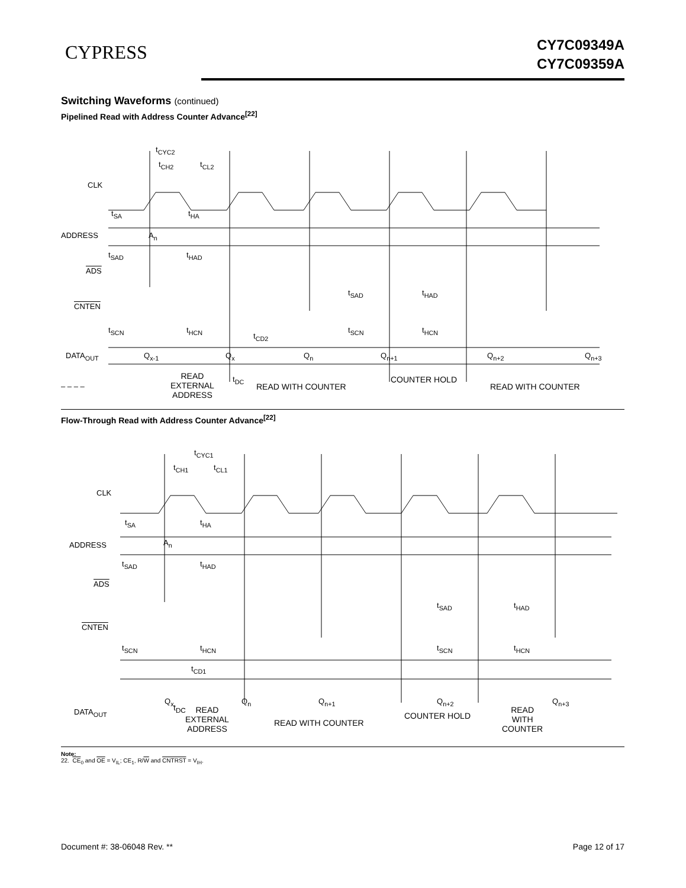CYPRESS
CY7C09349A
CY7C09359A
Switching Waveforms (continued)
Pipelined Read with Address Counter Advance<sup>[22]</sup>
t<sub>CYC2</sub>
t<sub>CH2</sub> t<sub>CL2</sub>
CLK
t<sub>SA</sub> t<sub>HA</sub>
ADDRESS A<sub>n</sub>
t<sub>SAD</sub> t<sub>HAD</sub>
ADS
t<sub>SAD</sub> t<sub>HAD</sub>
CNTEN
t<sub>SCN</sub> t<sub>HCN</sub> t<sub>SCN</sub> t<sub>HCN</sub>
t<sub>CD2</sub>
DATA<sub>OUT</sub> Q<sub>x-1</sub> Q<sub>x</sub> Q<sub>n</sub> Q<sub>n+1</sub> Q<sub>n+2</sub> Q<sub>n+3</sub>
t<sub>DC</sub>
– – – –
READ
EXTERNAL
ADDRESS
READ WITH COUNTER
COUNTER HOLD
READ WITH COUNTER
Flow-Through Read with Address Counter Advance<sup>[22]</sup>
t<sub>CYC1</sub>
t<sub>CH1</sub> t<sub>CL1</sub>
CLK
t<sub>SA</sub> t<sub>HA</sub>
ADDRESS A<sub>n</sub>
t<sub>SAD</sub> t<sub>HAD</sub>
ADS
t<sub>SAD</sub> t<sub>HAD</sub>
CNTEN
t<sub>SCN</sub> t<sub>HCN</sub> t<sub>SCN</sub> t<sub>HCN</sub>
t<sub>CD1</sub>
DATA<sub>OUT</sub>
Q<sub>x</sub> Q<sub>n</sub> Q<sub>n+1</sub> Q<sub>n+2</sub> Q<sub>n+3</sub>
t<sub>DC</sub> READ
EXTERNAL
ADDRESS
READ WITH COUNTER
COUNTER HOLD
READ
WITH
COUNTER
Note:
22. CE<sub>0</sub> and OE = V<sub>IL</sub>; CE<sub>1</sub>, R/W and CNTRST = V<sub>IH</sub>.
Document #: 38-06048 Rev. ** Page 12 of 17